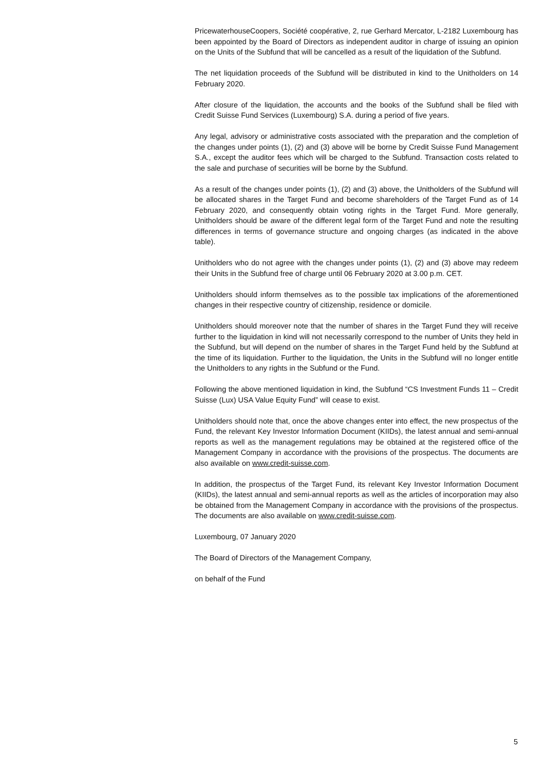PricewaterhouseCoopers, Société coopérative, 2, rue Gerhard Mercator, L-2182 Luxembourg has been appointed by the Board of Directors as independent auditor in charge of issuing an opinion on the Units of the Subfund that will be cancelled as a result of the liquidation of the Subfund.
The net liquidation proceeds of the Subfund will be distributed in kind to the Unitholders on 14 February 2020.
After closure of the liquidation, the accounts and the books of the Subfund shall be filed with Credit Suisse Fund Services (Luxembourg) S.A. during a period of five years.
Any legal, advisory or administrative costs associated with the preparation and the completion of the changes under points (1), (2) and (3) above will be borne by Credit Suisse Fund Management S.A., except the auditor fees which will be charged to the Subfund. Transaction costs related to the sale and purchase of securities will be borne by the Subfund.
As a result of the changes under points (1), (2) and (3) above, the Unitholders of the Subfund will be allocated shares in the Target Fund and become shareholders of the Target Fund as of 14 February 2020, and consequently obtain voting rights in the Target Fund. More generally, Unitholders should be aware of the different legal form of the Target Fund and note the resulting differences in terms of governance structure and ongoing charges (as indicated in the above table).
Unitholders who do not agree with the changes under points (1), (2) and (3) above may redeem their Units in the Subfund free of charge until 06 February 2020 at 3.00 p.m. CET.
Unitholders should inform themselves as to the possible tax implications of the aforementioned changes in their respective country of citizenship, residence or domicile.
Unitholders should moreover note that the number of shares in the Target Fund they will receive further to the liquidation in kind will not necessarily correspond to the number of Units they held in the Subfund, but will depend on the number of shares in the Target Fund held by the Subfund at the time of its liquidation. Further to the liquidation, the Units in the Subfund will no longer entitle the Unitholders to any rights in the Subfund or the Fund.
Following the above mentioned liquidation in kind, the Subfund “CS Investment Funds 11 – Credit Suisse (Lux) USA Value Equity Fund” will cease to exist.
Unitholders should note that, once the above changes enter into effect, the new prospectus of the Fund, the relevant Key Investor Information Document (KIIDs), the latest annual and semi-annual reports as well as the management regulations may be obtained at the registered office of the Management Company in accordance with the provisions of the prospectus. The documents are also available on www.credit-suisse.com.
In addition, the prospectus of the Target Fund, its relevant Key Investor Information Document (KIIDs), the latest annual and semi-annual reports as well as the articles of incorporation may also be obtained from the Management Company in accordance with the provisions of the prospectus. The documents are also available on www.credit-suisse.com.
Luxembourg, 07 January 2020
The Board of Directors of the Management Company,
on behalf of the Fund
5